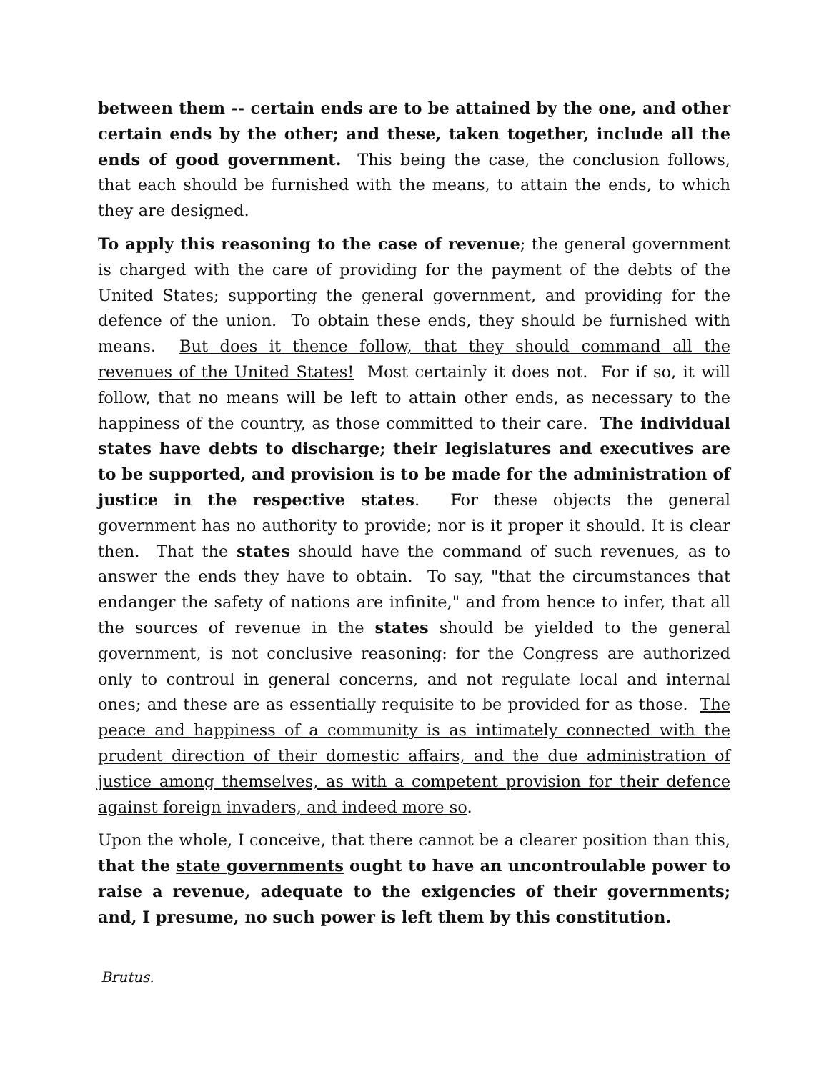between them -- certain ends are to be attained by the one, and other certain ends by the other; and these, taken together, include all the ends of good government. This being the case, the conclusion follows, that each should be furnished with the means, to attain the ends, to which they are designed.
To apply this reasoning to the case of revenue; the general government is charged with the care of providing for the payment of the debts of the United States; supporting the general government, and providing for the defence of the union. To obtain these ends, they should be furnished with means. But does it thence follow, that they should command all the revenues of the United States! Most certainly it does not. For if so, it will follow, that no means will be left to attain other ends, as necessary to the happiness of the country, as those committed to their care. The individual states have debts to discharge; their legislatures and executives are to be supported, and provision is to be made for the administration of justice in the respective states. For these objects the general government has no authority to provide; nor is it proper it should. It is clear then. That the states should have the command of such revenues, as to answer the ends they have to obtain. To say, "that the circumstances that endanger the safety of nations are infinite," and from hence to infer, that all the sources of revenue in the states should be yielded to the general government, is not conclusive reasoning: for the Congress are authorized only to controul in general concerns, and not regulate local and internal ones; and these are as essentially requisite to be provided for as those. The peace and happiness of a community is as intimately connected with the prudent direction of their domestic affairs, and the due administration of justice among themselves, as with a competent provision for their defence against foreign invaders, and indeed more so.
Upon the whole, I conceive, that there cannot be a clearer position than this, that the state governments ought to have an uncontroulable power to raise a revenue, adequate to the exigencies of their governments; and, I presume, no such power is left them by this constitution.
Brutus.